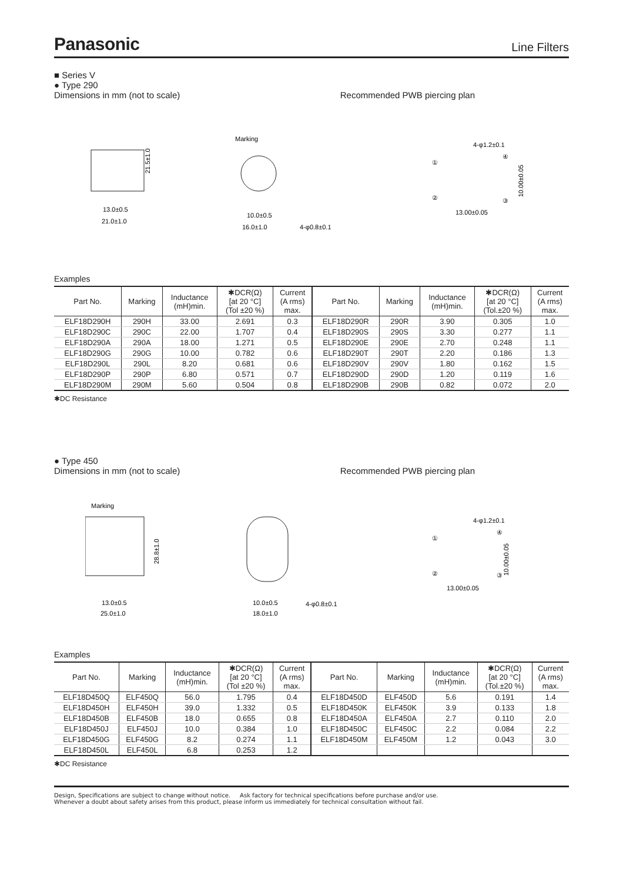Panasonic Line Filters
■ Series V
● Type 290
Dimensions in mm (not to scale) Recommended PWB piercing plan
13.0±0.5
21.0±1.0
21.5±1.0
Marking
10.0±0.5
16.0±1.0
4-φ0.8±0.1
4-φ1.2±0.1
①
④
②
③
13.00±0.05
10.00±0.05
Examples
| Part No. | Marking | Inductance (mH)min. | ✱DCR(Ω) [at 20 °C] (Tol ±20 %) | Current (A rms) max. | Part No. | Marking | Inductance (mH)min. | ✱DCR(Ω) [at 20 °C] (Tol.±20 %) | Current (A rms) max. |
| --- | --- | --- | --- | --- | --- | --- | --- | --- | --- |
| ELF18D290H | 290H | 33.00 | 2.691 | 0.3 | ELF18D290R | 290R | 3.90 | 0.305 | 1.0 |
| ELF18D290C | 290C | 22.00 | 1.707 | 0.4 | ELF18D290S | 290S | 3.30 | 0.277 | 1.1 |
| ELF18D290A | 290A | 18.00 | 1.271 | 0.5 | ELF18D290E | 290E | 2.70 | 0.248 | 1.1 |
| ELF18D290G | 290G | 10.00 | 0.782 | 0.6 | ELF18D290T | 290T | 2.20 | 0.186 | 1.3 |
| ELF18D290L | 290L | 8.20 | 0.681 | 0.6 | ELF18D290V | 290V | 1.80 | 0.162 | 1.5 |
| ELF18D290P | 290P | 6.80 | 0.571 | 0.7 | ELF18D290D | 290D | 1.20 | 0.119 | 1.6 |
| ELF18D290M | 290M | 5.60 | 0.504 | 0.8 | ELF18D290B | 290B | 0.82 | 0.072 | 2.0 |
✱DC Resistance
● Type 450
Dimensions in mm (not to scale) Recommended PWB piercing plan
Marking
13.0±0.5
25.0±1.0
28.8±1.0
10.0±0.5
18.0±1.0
4-φ0.8±0.1
4-φ1.2±0.1
①
④
②
③
13.00±0.05
10.00±0.05
Examples
| Part No. | Marking | Inductance (mH)min. | ✱DCR(Ω) [at 20 °C] (Tol ±20 %) | Current (A rms) max. | Part No. | Marking | Inductance (mH)min. | ✱DCR(Ω) [at 20 °C] (Tol.±20 %) | Current (A rms) max. |
| --- | --- | --- | --- | --- | --- | --- | --- | --- | --- |
| ELF18D450Q | ELF450Q | 56.0 | 1.795 | 0.4 | ELF18D450D | ELF450D | 5.6 | 0.191 | 1.4 |
| ELF18D450H | ELF450H | 39.0 | 1.332 | 0.5 | ELF18D450K | ELF450K | 3.9 | 0.133 | 1.8 |
| ELF18D450B | ELF450B | 18.0 | 0.655 | 0.8 | ELF18D450A | ELF450A | 2.7 | 0.110 | 2.0 |
| ELF18D450J | ELF450J | 10.0 | 0.384 | 1.0 | ELF18D450C | ELF450C | 2.2 | 0.084 | 2.2 |
| ELF18D450G | ELF450G | 8.2 | 0.274 | 1.1 | ELF18D450M | ELF450M | 1.2 | 0.043 | 3.0 |
| ELF18D450L | ELF450L | 6.8 | 0.253 | 1.2 | | | | | |
✱DC Resistance
Design, Specifications are subject to change without notice. Ask factory for technical specifications before purchase and/or use.
Whenever a doubt about safety arises from this product, please inform us immediately for technical consultation without fail.